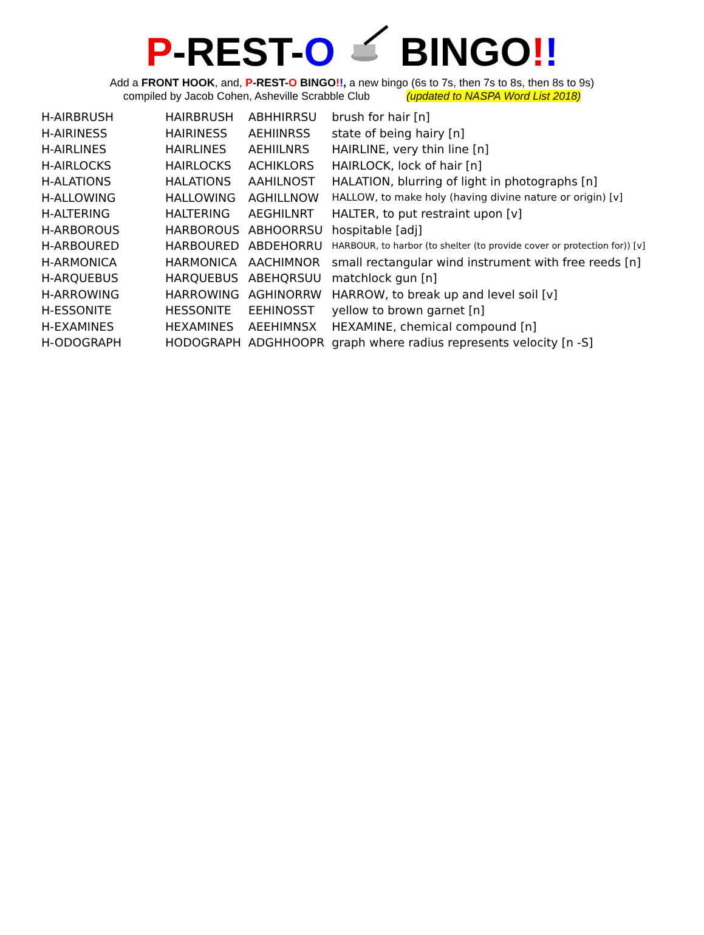P-REST-O BINGO!!
Add a FRONT HOOK, and, P-REST-O BINGO!!, a new bingo (6s to 7s, then 7s to 8s, then 8s to 9s)
compiled by Jacob Cohen, Asheville Scrabble Club (updated to NASPA Word List 2018)
| H-AIRBRUSH | HAIRBRUSH | ABHHIRRSU | brush for hair [n] |
| H-AIRINESS | HAIRINESS | AEHIINRSS | state of being hairy [n] |
| H-AIRLINES | HAIRLINES | AEHIILNRS | HAIRLINE, very thin line [n] |
| H-AIRLOCKS | HAIRLOCKS | ACHIKLORS | HAIRLOCK, lock of hair [n] |
| H-ALATIONS | HALATIONS | AAHILNOST | HALATION, blurring of light in photographs [n] |
| H-ALLOWING | HALLOWING | AGHILLNOW | HALLOW, to make holy (having divine nature or origin) [v] |
| H-ALTERING | HALTERING | AEGHILNRT | HALTER, to put restraint upon [v] |
| H-ARBOROUS | HARBOROUS | ABHOORRSU | hospitable [adj] |
| H-ARBOURED | HARBOURED | ABDEHORRU | HARBOUR, to harbor (to shelter (to provide cover or protection for)) [v] |
| H-ARMONICA | HARMONICA | AACHIMNOR | small rectangular wind instrument with free reeds [n] |
| H-ARQUEBUS | HARQUEBUS | ABEHQRSUU | matchlock gun [n] |
| H-ARROWING | HARROWING | AGHINORRW | HARROW, to break up and level soil [v] |
| H-ESSONITE | HESSONITE | EEHINOSST | yellow to brown garnet [n] |
| H-EXAMINES | HEXAMINES | AEEHIMNSX | HEXAMINE, chemical compound [n] |
| H-ODOGRAPH | HODOGRAPH | ADGHHOOPR | graph where radius represents velocity [n -S] |